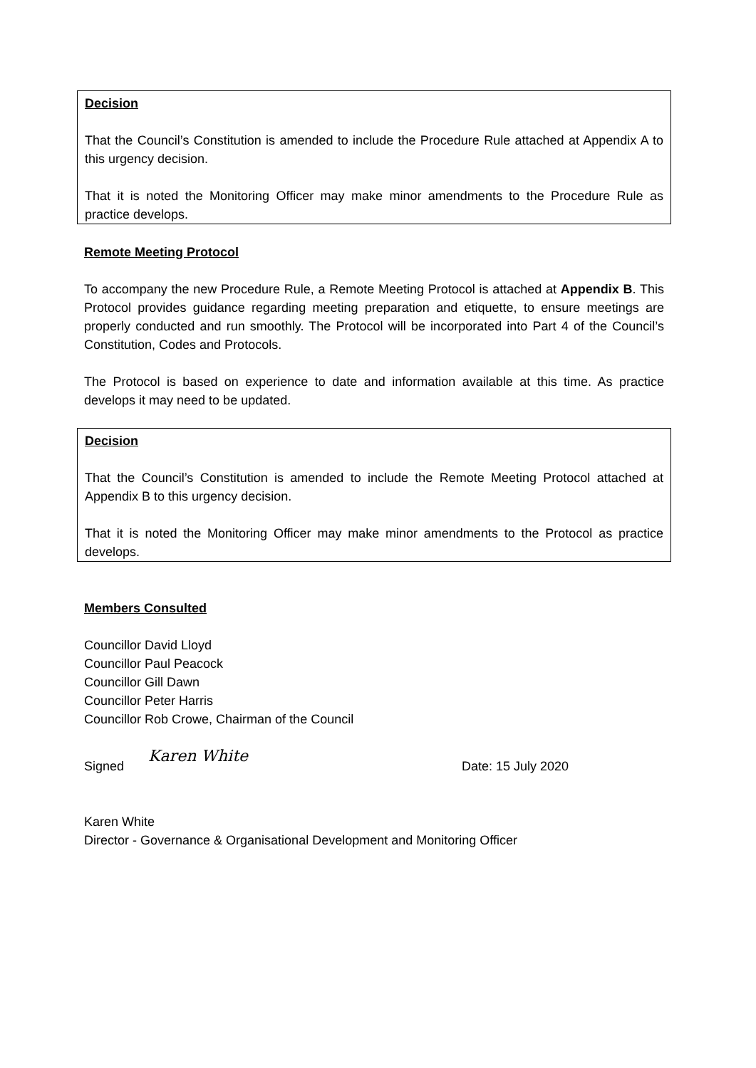Decision
That the Council’s Constitution is amended to include the Procedure Rule attached at Appendix A to this urgency decision.
That it is noted the Monitoring Officer may make minor amendments to the Procedure Rule as practice develops.
Remote Meeting Protocol
To accompany the new Procedure Rule, a Remote Meeting Protocol is attached at Appendix B. This Protocol provides guidance regarding meeting preparation and etiquette, to ensure meetings are properly conducted and run smoothly. The Protocol will be incorporated into Part 4 of the Council’s Constitution, Codes and Protocols.
The Protocol is based on experience to date and information available at this time. As practice develops it may need to be updated.
Decision
That the Council’s Constitution is amended to include the Remote Meeting Protocol attached at Appendix B to this urgency decision.
That it is noted the Monitoring Officer may make minor amendments to the Protocol as practice develops.
Members Consulted
Councillor David Lloyd
Councillor Paul Peacock
Councillor Gill Dawn
Councillor Peter Harris
Councillor Rob Crowe, Chairman of the Council
Signed Karen White Date: 15 July 2020
Karen White
Director - Governance & Organisational Development and Monitoring Officer